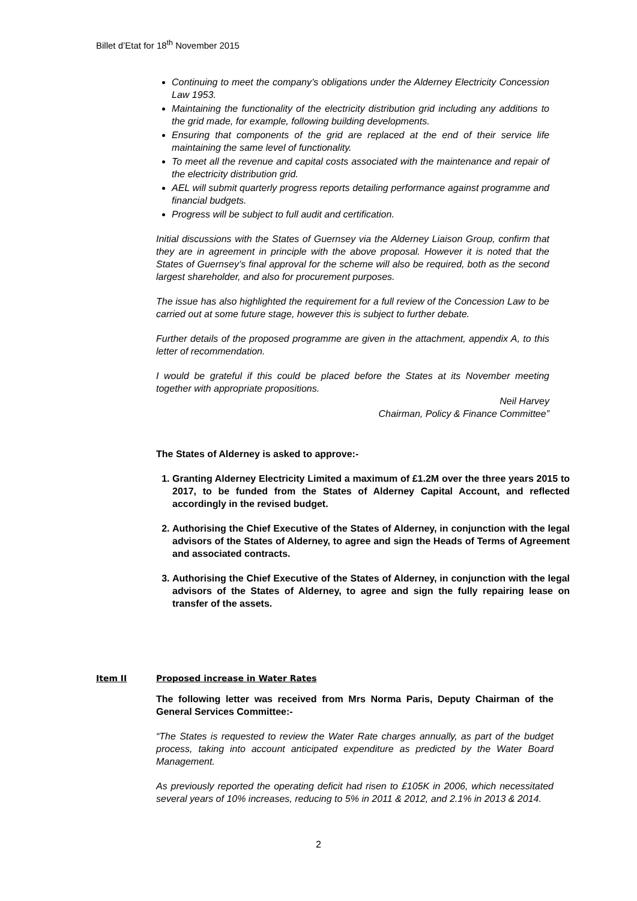Billet d’Etat for 18<sup>th</sup> November 2015
Continuing to meet the company’s obligations under the Alderney Electricity Concession Law 1953.
Maintaining the functionality of the electricity distribution grid including any additions to the grid made, for example, following building developments.
Ensuring that components of the grid are replaced at the end of their service life maintaining the same level of functionality.
To meet all the revenue and capital costs associated with the maintenance and repair of the electricity distribution grid.
AEL will submit quarterly progress reports detailing performance against programme and financial budgets.
Progress will be subject to full audit and certification.
Initial discussions with the States of Guernsey via the Alderney Liaison Group, confirm that they are in agreement in principle with the above proposal. However it is noted that the States of Guernsey’s final approval for the scheme will also be required, both as the second largest shareholder, and also for procurement purposes.
The issue has also highlighted the requirement for a full review of the Concession Law to be carried out at some future stage, however this is subject to further debate.
Further details of the proposed programme are given in the attachment, appendix A, to this letter of recommendation.
I would be grateful if this could be placed before the States at its November meeting together with appropriate propositions.
Neil Harvey
Chairman, Policy & Finance Committee”
The States of Alderney is asked to approve:-
1. Granting Alderney Electricity Limited a maximum of £1.2M over the three years 2015 to 2017, to be funded from the States of Alderney Capital Account, and reflected accordingly in the revised budget.
2. Authorising the Chief Executive of the States of Alderney, in conjunction with the legal advisors of the States of Alderney, to agree and sign the Heads of Terms of Agreement and associated contracts.
3. Authorising the Chief Executive of the States of Alderney, in conjunction with the legal advisors of the States of Alderney, to agree and sign the fully repairing lease on transfer of the assets.
Item II Proposed increase in Water Rates
The following letter was received from Mrs Norma Paris, Deputy Chairman of the General Services Committee:-
“The States is requested to review the Water Rate charges annually, as part of the budget process, taking into account anticipated expenditure as predicted by the Water Board Management.
As previously reported the operating deficit had risen to £105K in 2006, which necessitated several years of 10% increases, reducing to 5% in 2011 & 2012, and 2.1% in 2013 & 2014.
2